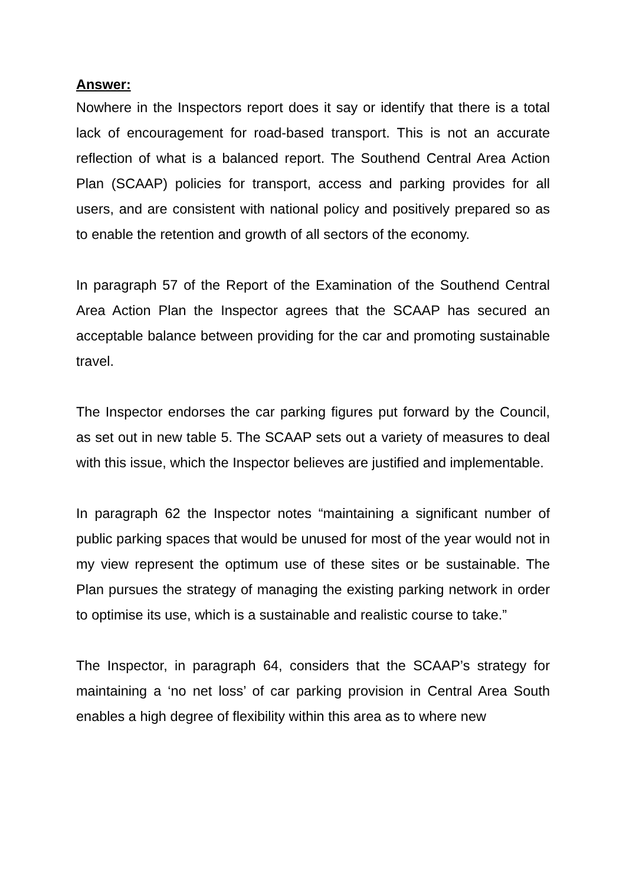Answer:
Nowhere in the Inspectors report does it say or identify that there is a total lack of encouragement for road-based transport. This is not an accurate reflection of what is a balanced report. The Southend Central Area Action Plan (SCAAP) policies for transport, access and parking provides for all users, and are consistent with national policy and positively prepared so as to enable the retention and growth of all sectors of the economy.
In paragraph 57 of the Report of the Examination of the Southend Central Area Action Plan the Inspector agrees that the SCAAP has secured an acceptable balance between providing for the car and promoting sustainable travel.
The Inspector endorses the car parking figures put forward by the Council, as set out in new table 5. The SCAAP sets out a variety of measures to deal with this issue, which the Inspector believes are justified and implementable.
In paragraph 62 the Inspector notes “maintaining a significant number of public parking spaces that would be unused for most of the year would not in my view represent the optimum use of these sites or be sustainable. The Plan pursues the strategy of managing the existing parking network in order to optimise its use, which is a sustainable and realistic course to take.”
The Inspector, in paragraph 64, considers that the SCAAP’s strategy for maintaining a ‘no net loss’ of car parking provision in Central Area South enables a high degree of flexibility within this area as to where new